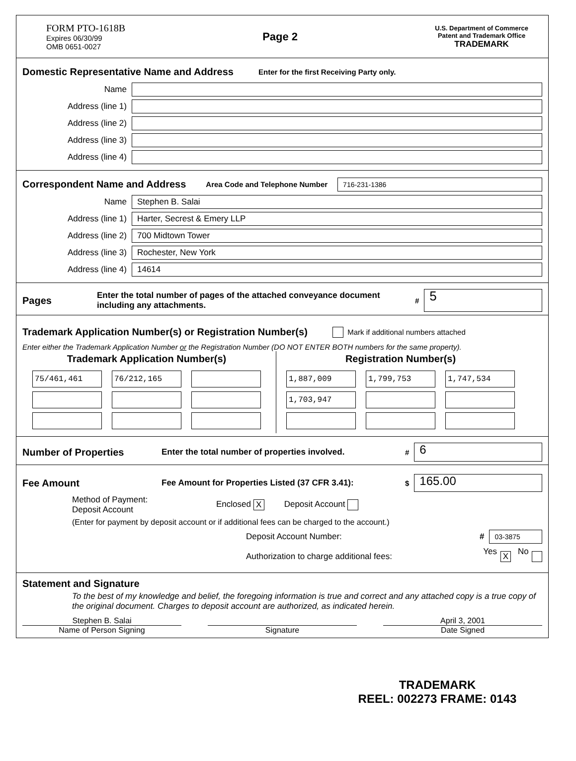FORM PTO-1618B
Expires 06/30/99
OMB 0651-0027
Page 2
U.S. Department of Commerce
Patent and Trademark Office
TRADEMARK
Domestic Representative Name and Address
Enter for the first Receiving Party only.
Name
Address (line 1)
Address (line 2)
Address (line 3)
Address (line 4)
Correspondent Name and Address
Area Code and Telephone Number 716-231-1386
Name Stephen B. Salai
Address (line 1) Harter, Secrest & Emery LLP
Address (line 2) 700 Midtown Tower
Address (line 3) Rochester, New York
Address (line 4) 14614
Pages
Enter the total number of pages of the attached conveyance document including any attachments. # 5
Trademark Application Number(s) or Registration Number(s)
Mark if additional numbers attached
Enter either the Trademark Application Number or the Registration Number (DO NOT ENTER BOTH numbers for the same property).
Trademark Application Number(s)
| 75/461,461 | 76/212,165 | |
Registration Number(s)
| 1,887,009 | 1,799,753 | 1,747,534 |
| 1,703,947 | | |
Number of Properties
Enter the total number of properties involved. # 6
Fee Amount
Fee Amount for Properties Listed (37 CFR 3.41): $ 165.00
Method of Payment:
Deposit Account Enclosed X Deposit Account
(Enter for payment by deposit account or if additional fees can be charged to the account.)
Deposit Account Number: # 03-3875
Authorization to charge additional fees: Yes X No
Statement and Signature
To the best of my knowledge and belief, the foregoing information is true and correct and any attached copy is a true copy of the original document. Charges to deposit account are authorized, as indicated herein.
Stephen B. Salai
Name of Person Signing
Signature April 3, 2001
Date Signed
TRADEMARK
REEL: 002273 FRAME: 0143